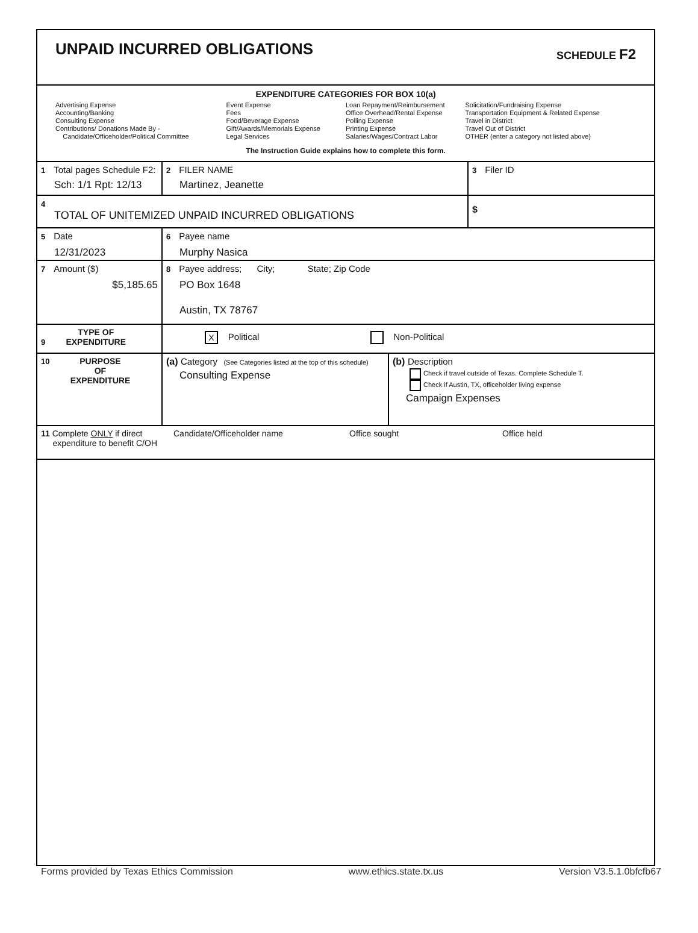UNPAID INCURRED OBLIGATIONS
SCHEDULE F2
EXPENDITURE CATEGORIES FOR BOX 10(a)
Advertising Expense
Accounting/Banking
Consulting Expense
Contributions/ Donations Made By -
Candidate/Officeholder/Political Committee
Event Expense
Fees
Food/Beverage Expense
Gift/Awards/Memorials Expense
Legal Services
Loan Repayment/Reimbursement
Office Overhead/Rental Expense
Polling Expense
Printing Expense
Salaries/Wages/Contract Labor
Solicitation/Fundraising Expense
Transportation Equipment & Related Expense
Travel in District
Travel Out of District
OTHER (enter a category not listed above)
The Instruction Guide explains how to complete this form.
1 Total pages Schedule F2:
Sch: 1/1 Rpt: 12/13
2 FILER NAME
Martinez, Jeanette
3 Filer ID
4
TOTAL OF UNITEMIZED UNPAID INCURRED OBLIGATIONS
$
5 Date
12/31/2023
6 Payee name
Murphy Nasica
7 Amount ($)
$5,185.65
8 Payee address; City; State; Zip Code
PO Box 1648
Austin, TX 78767
9 TYPE OF
EXPENDITURE
X Political Non-Political
10 PURPOSE
OF
EXPENDITURE
(a) Category (See Categories listed at the top of this schedule)
Consulting Expense
(b) Description
Check if travel outside of Texas. Complete Schedule T.
Check if Austin, TX, officeholder living expense
Campaign Expenses
11 Complete ONLY if direct
expenditure to benefit C/OH
Candidate/Officeholder name Office sought Office held
Forms provided by Texas Ethics Commission www.ethics.state.tx.us Version V3.5.1.0bfcfb67